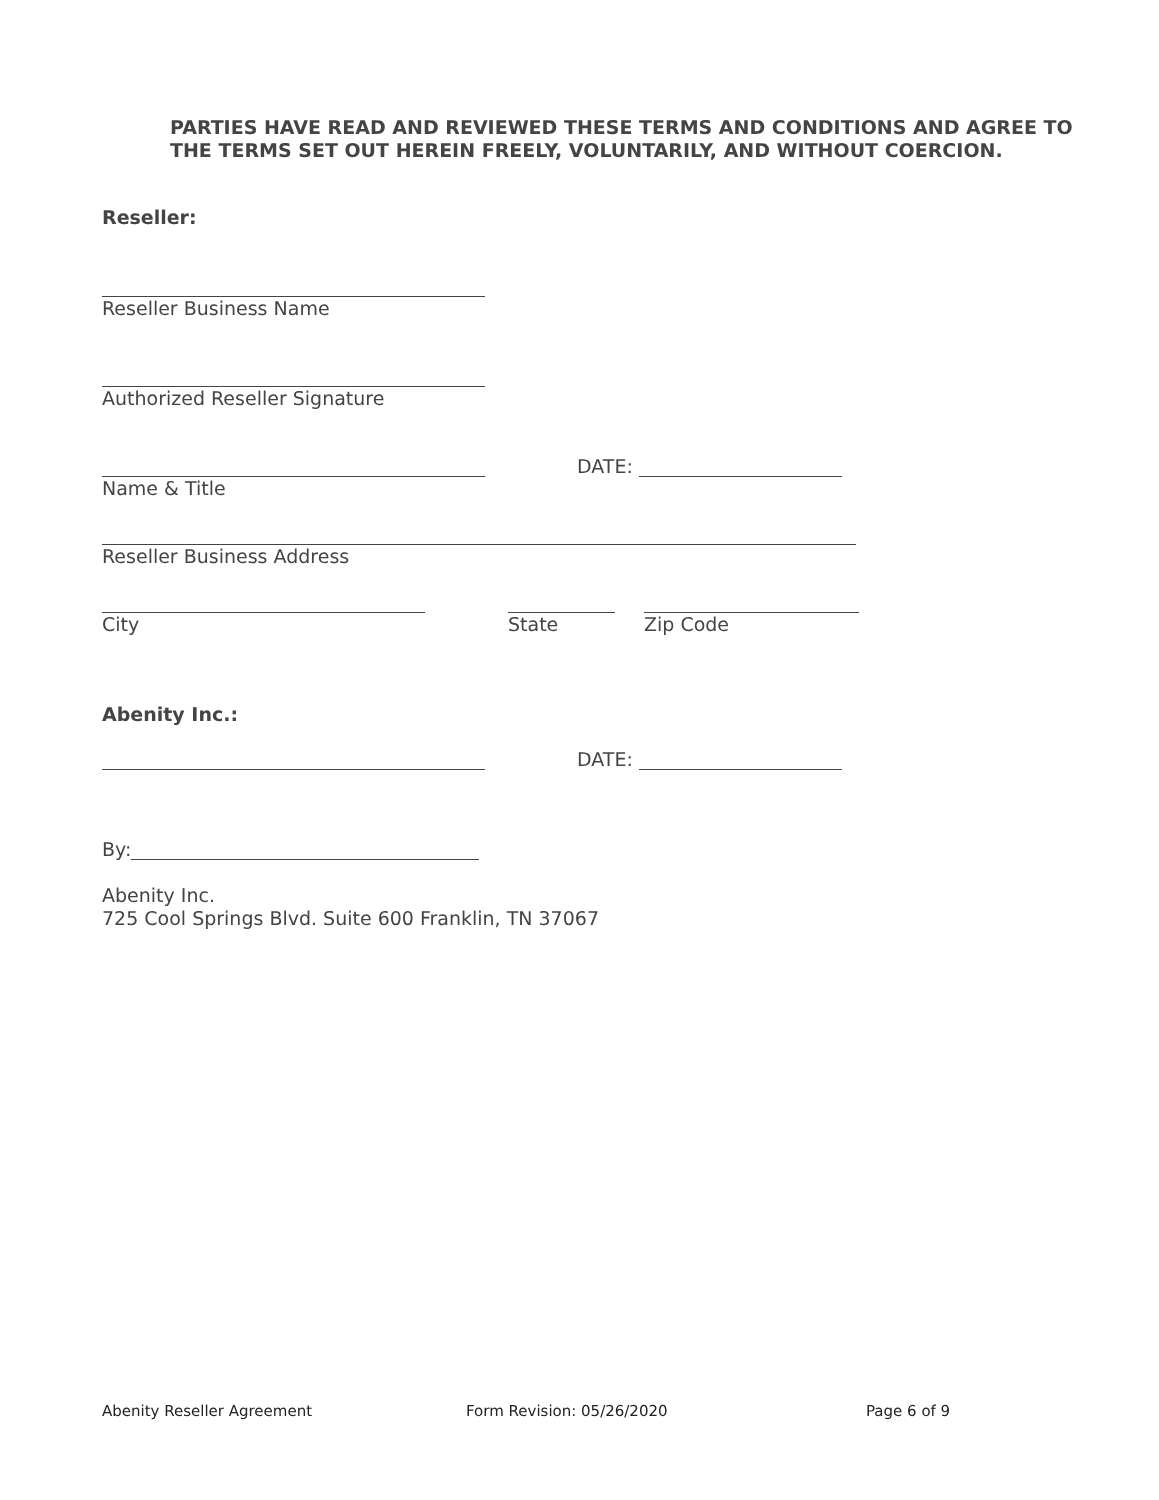PARTIES HAVE READ AND REVIEWED THESE TERMS AND CONDITIONS AND AGREE TO THE TERMS SET OUT HEREIN FREELY, VOLUNTARILY, AND WITHOUT COERCION.
Reseller:
Reseller Business Name
Authorized Reseller Signature
DATE:
Name & Title
Reseller Business Address
City
State
Zip Code
Abenity Inc.:
DATE:
By:
Abenity Inc.
725 Cool Springs Blvd. Suite 600 Franklin, TN 37067
Abenity Reseller Agreement Form Revision: 05/26/2020 Page 6 of 9